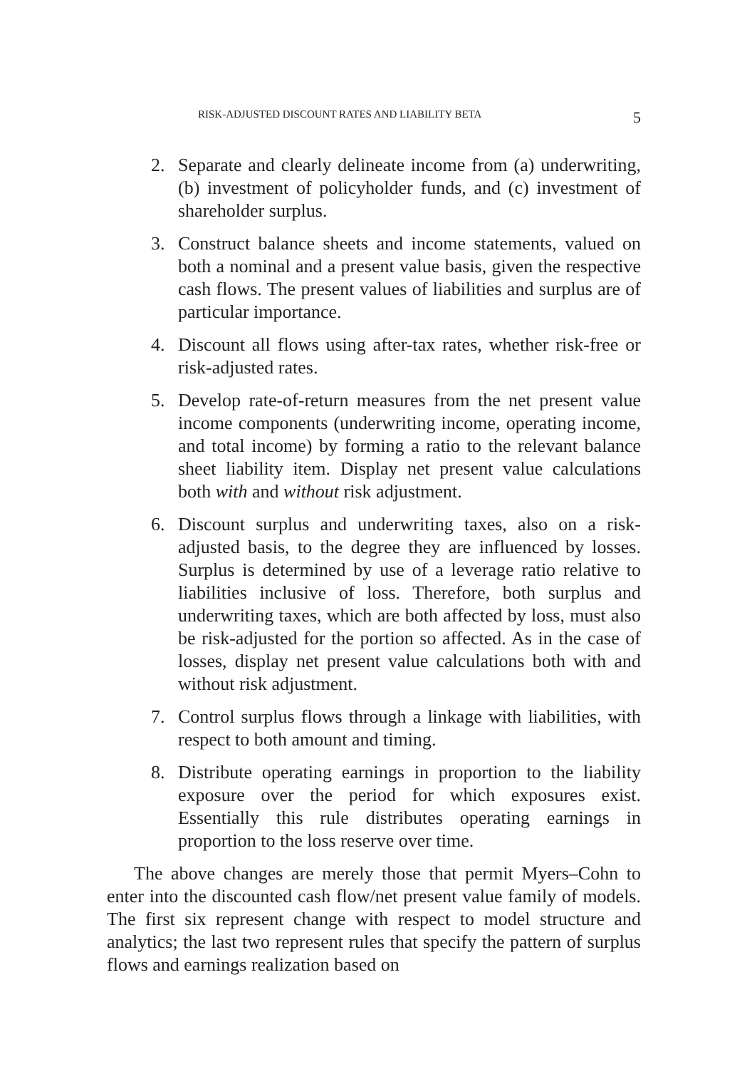RISK-ADJUSTED DISCOUNT RATES AND LIABILITY BETA 5
2. Separate and clearly delineate income from (a) underwriting, (b) investment of policyholder funds, and (c) investment of shareholder surplus.
3. Construct balance sheets and income statements, valued on both a nominal and a present value basis, given the respective cash flows. The present values of liabilities and surplus are of particular importance.
4. Discount all flows using after-tax rates, whether risk-free or risk-adjusted rates.
5. Develop rate-of-return measures from the net present value income components (underwriting income, operating income, and total income) by forming a ratio to the relevant balance sheet liability item. Display net present value calculations both with and without risk adjustment.
6. Discount surplus and underwriting taxes, also on a risk-adjusted basis, to the degree they are influenced by losses. Surplus is determined by use of a leverage ratio relative to liabilities inclusive of loss. Therefore, both surplus and underwriting taxes, which are both affected by loss, must also be risk-adjusted for the portion so affected. As in the case of losses, display net present value calculations both with and without risk adjustment.
7. Control surplus flows through a linkage with liabilities, with respect to both amount and timing.
8. Distribute operating earnings in proportion to the liability exposure over the period for which exposures exist. Essentially this rule distributes operating earnings in proportion to the loss reserve over time.
The above changes are merely those that permit Myers–Cohn to enter into the discounted cash flow/net present value family of models. The first six represent change with respect to model structure and analytics; the last two represent rules that specify the pattern of surplus flows and earnings realization based on